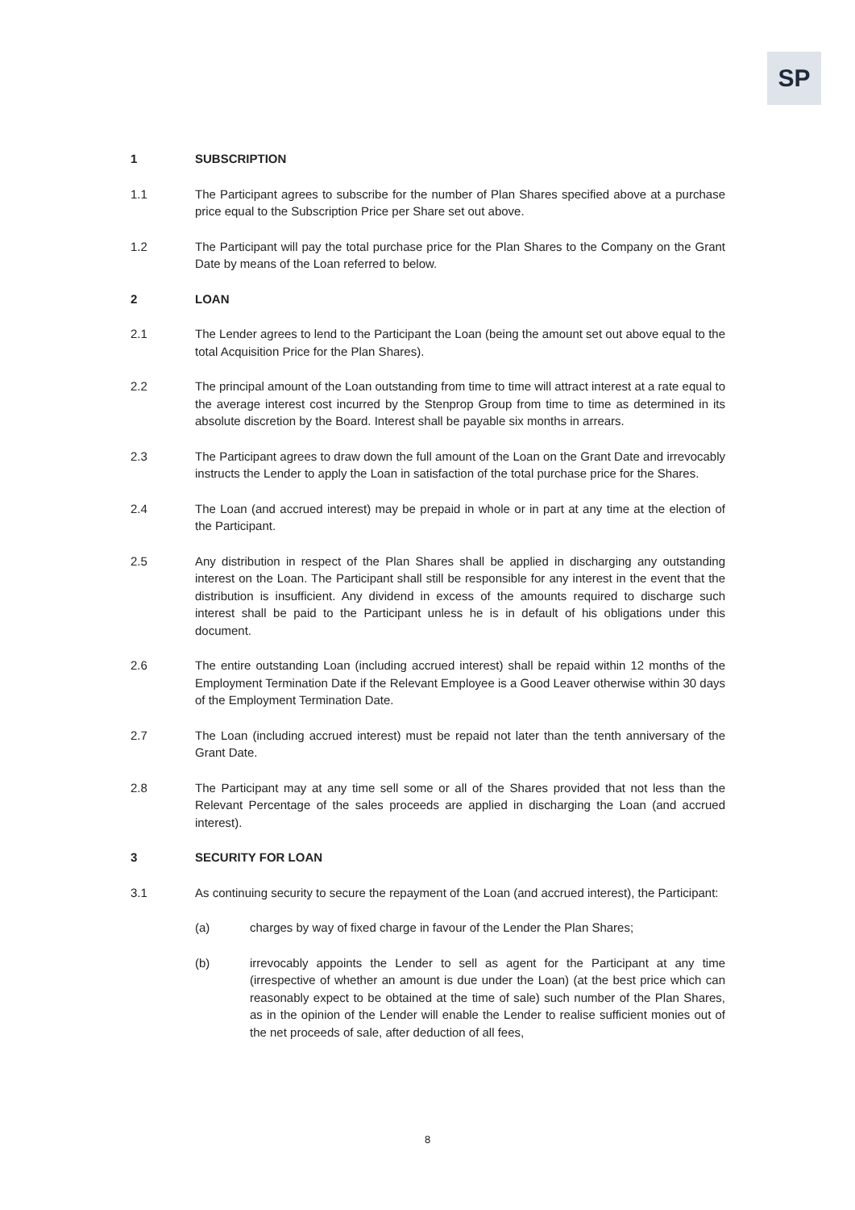SP
1 SUBSCRIPTION
1.1 The Participant agrees to subscribe for the number of Plan Shares specified above at a purchase price equal to the Subscription Price per Share set out above.
1.2 The Participant will pay the total purchase price for the Plan Shares to the Company on the Grant Date by means of the Loan referred to below.
2 LOAN
2.1 The Lender agrees to lend to the Participant the Loan (being the amount set out above equal to the total Acquisition Price for the Plan Shares).
2.2 The principal amount of the Loan outstanding from time to time will attract interest at a rate equal to the average interest cost incurred by the Stenprop Group from time to time as determined in its absolute discretion by the Board. Interest shall be payable six months in arrears.
2.3 The Participant agrees to draw down the full amount of the Loan on the Grant Date and irrevocably instructs the Lender to apply the Loan in satisfaction of the total purchase price for the Shares.
2.4 The Loan (and accrued interest) may be prepaid in whole or in part at any time at the election of the Participant.
2.5 Any distribution in respect of the Plan Shares shall be applied in discharging any outstanding interest on the Loan. The Participant shall still be responsible for any interest in the event that the distribution is insufficient. Any dividend in excess of the amounts required to discharge such interest shall be paid to the Participant unless he is in default of his obligations under this document.
2.6 The entire outstanding Loan (including accrued interest) shall be repaid within 12 months of the Employment Termination Date if the Relevant Employee is a Good Leaver otherwise within 30 days of the Employment Termination Date.
2.7 The Loan (including accrued interest) must be repaid not later than the tenth anniversary of the Grant Date.
2.8 The Participant may at any time sell some or all of the Shares provided that not less than the Relevant Percentage of the sales proceeds are applied in discharging the Loan (and accrued interest).
3 SECURITY FOR LOAN
3.1 As continuing security to secure the repayment of the Loan (and accrued interest), the Participant:
(a) charges by way of fixed charge in favour of the Lender the Plan Shares;
(b) irrevocably appoints the Lender to sell as agent for the Participant at any time (irrespective of whether an amount is due under the Loan) (at the best price which can reasonably expect to be obtained at the time of sale) such number of the Plan Shares, as in the opinion of the Lender will enable the Lender to realise sufficient monies out of the net proceeds of sale, after deduction of all fees,
8